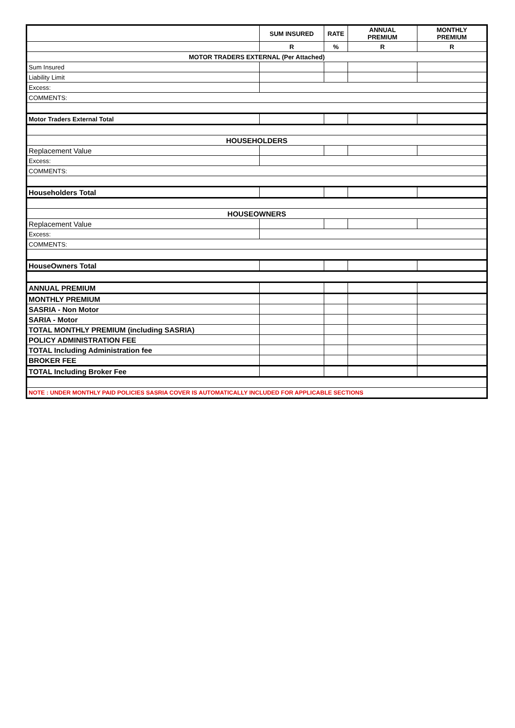| | SUM INSURED | RATE | ANNUAL PREMIUM | MONTHLY PREMIUM |
| --- | --- | --- | --- | --- |
| | R | % | R | R |
| MOTOR TRADERS EXTERNAL (Per Attached) | | | | |
| Sum Insured | | | | |
| Liability Limit | | | | |
| Excess: | | | | |
| COMMENTS: | | | | |
| Motor Traders External Total | | | | |
| HOUSEHOLDERS | | | | |
| Replacement Value | | | | |
| Excess: | | | | |
| COMMENTS: | | | | |
| Householders Total | | | | |
| HOUSEOWNERS | | | | |
| Replacement Value | | | | |
| Excess: | | | | |
| COMMENTS: | | | | |
| HouseOwners Total | | | | |
| ANNUAL PREMIUM | | | | |
| MONTHLY PREMIUM | | | | |
| SASRIA - Non Motor | | | | |
| SARIA - Motor | | | | |
| TOTAL MONTHLY PREMIUM (including SASRIA) | | | | |
| POLICY ADMINISTRATION FEE | | | | |
| TOTAL Including Administration fee | | | | |
| BROKER FEE | | | | |
| TOTAL Including Broker Fee | | | | |
| NOTE : UNDER MONTHLY PAID POLICIES SASRIA COVER IS AUTOMATICALLY INCLUDED FOR APPLICABLE SECTIONS | | | | |